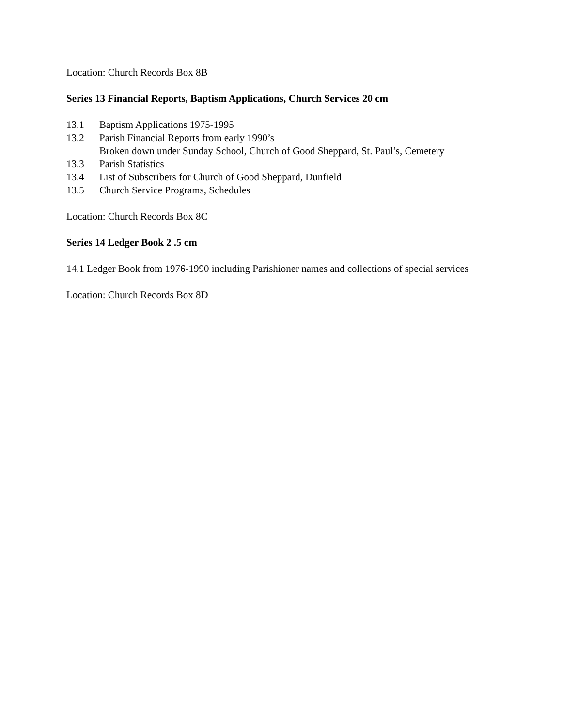Location: Church Records Box 8B
Series 13 Financial Reports, Baptism Applications, Church Services 20 cm
13.1 Baptism Applications 1975-1995
13.2 Parish Financial Reports from early 1990’s
Broken down under Sunday School, Church of Good Sheppard, St. Paul’s, Cemetery
13.3 Parish Statistics
13.4 List of Subscribers for Church of Good Sheppard, Dunfield
13.5 Church Service Programs, Schedules
Location: Church Records Box 8C
Series 14 Ledger Book 2 .5 cm
14.1 Ledger Book from 1976-1990 including Parishioner names and collections of special services
Location: Church Records Box 8D